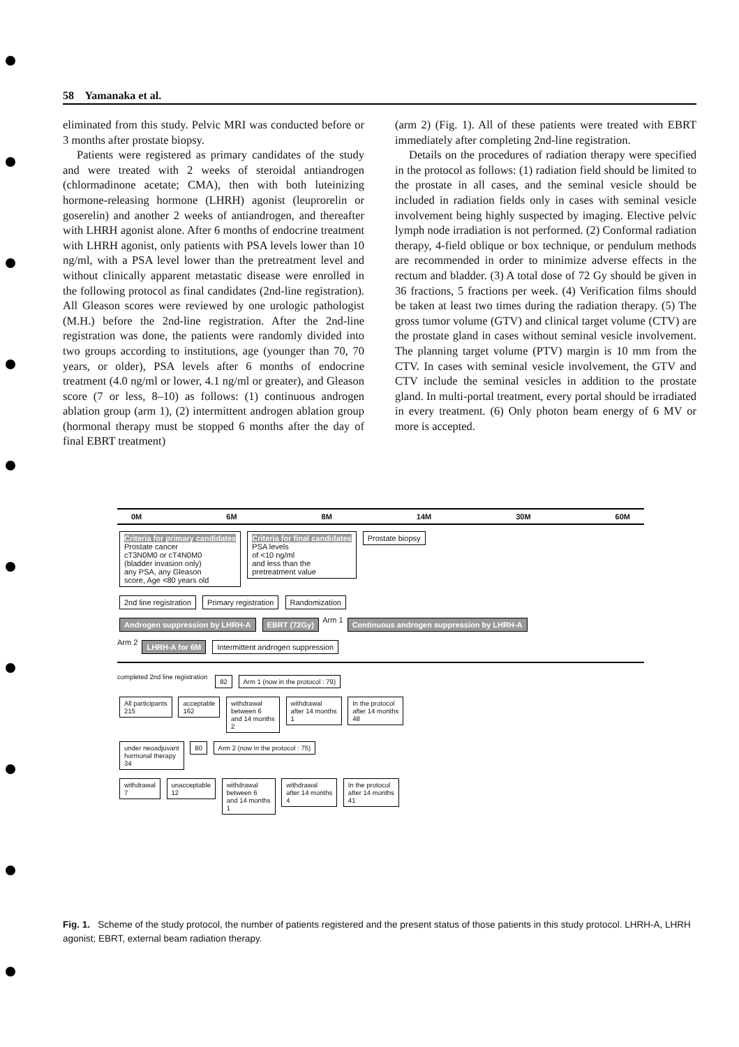58 Yamanaka et al.
eliminated from this study. Pelvic MRI was conducted before or 3 months after prostate biopsy.
Patients were registered as primary candidates of the study and were treated with 2 weeks of steroidal antiandrogen (chlormadinone acetate; CMA), then with both luteinizing hormone-releasing hormone (LHRH) agonist (leuprorelin or goserelin) and another 2 weeks of antiandrogen, and thereafter with LHRH agonist alone. After 6 months of endocrine treatment with LHRH agonist, only patients with PSA levels lower than 10 ng/ml, with a PSA level lower than the pretreatment level and without clinically apparent metastatic disease were enrolled in the following protocol as final candidates (2nd-line registration). All Gleason scores were reviewed by one urologic pathologist (M.H.) before the 2nd-line registration. After the 2nd-line registration was done, the patients were randomly divided into two groups according to institutions, age (younger than 70, 70 years, or older), PSA levels after 6 months of endocrine treatment (4.0 ng/ml or lower, 4.1 ng/ml or greater), and Gleason score (7 or less, 8–10) as follows: (1) continuous androgen ablation group (arm 1), (2) intermittent androgen ablation group (hormonal therapy must be stopped 6 months after the day of final EBRT treatment)
(arm 2) (Fig. 1). All of these patients were treated with EBRT immediately after completing 2nd-line registration.
Details on the procedures of radiation therapy were specified in the protocol as follows: (1) radiation field should be limited to the prostate in all cases, and the seminal vesicle should be included in radiation fields only in cases with seminal vesicle involvement being highly suspected by imaging. Elective pelvic lymph node irradiation is not performed. (2) Conformal radiation therapy, 4-field oblique or box technique, or pendulum methods are recommended in order to minimize adverse effects in the rectum and bladder. (3) A total dose of 72 Gy should be given in 36 fractions, 5 fractions per week. (4) Verification films should be taken at least two times during the radiation therapy. (5) The gross tumor volume (GTV) and clinical target volume (CTV) are the prostate gland in cases without seminal vesicle involvement. The planning target volume (PTV) margin is 10 mm from the CTV. In cases with seminal vesicle involvement, the GTV and CTV include the seminal vesicles in addition to the prostate gland. In multi-portal treatment, every portal should be irradiated in every treatment. (6) Only photon beam energy of 6 MV or more is accepted.
0M 6M 8M 14M 30M 60M
Criteria for primary candidates
Prostate cancer
cT3N0M0 or cT4N0M0
(bladder invasion only)
any PSA, any Gleason
score, Age <80 years old Criteria for final candidates
PSA levels
of <10 ng/ml
and less than the
pretreatment value Prostate biopsy
2nd line registration Primary registration Randomization
Androgen suppression by LHRH-A EBRT (72Gy) Arm 1 Continuous androgen suppression by LHRH-A
Arm 2 LHRH-A for 6M Intermittent androgen suppression
completed 2nd line registration 82 Arm 1 (now in the protocol : 79)
All participants
215 acceptable
162 withdrawal
between 6
and 14 months
2 withdrawal
after 14 months
1 In the protocol
after 14 months
48
under neoadjuvant
hormonal therapy
34 80 Arm 2 (now in the protocol : 75)
withdrawal
7 unacceptable
12 withdrawal
between 6
and 14 months
1 withdrawal
after 14 months
4 In the protocol
after 14 months
41
Fig. 1. Scheme of the study protocol, the number of patients registered and the present status of those patients in this study protocol. LHRH-A, LHRH agonist; EBRT, external beam radiation therapy.